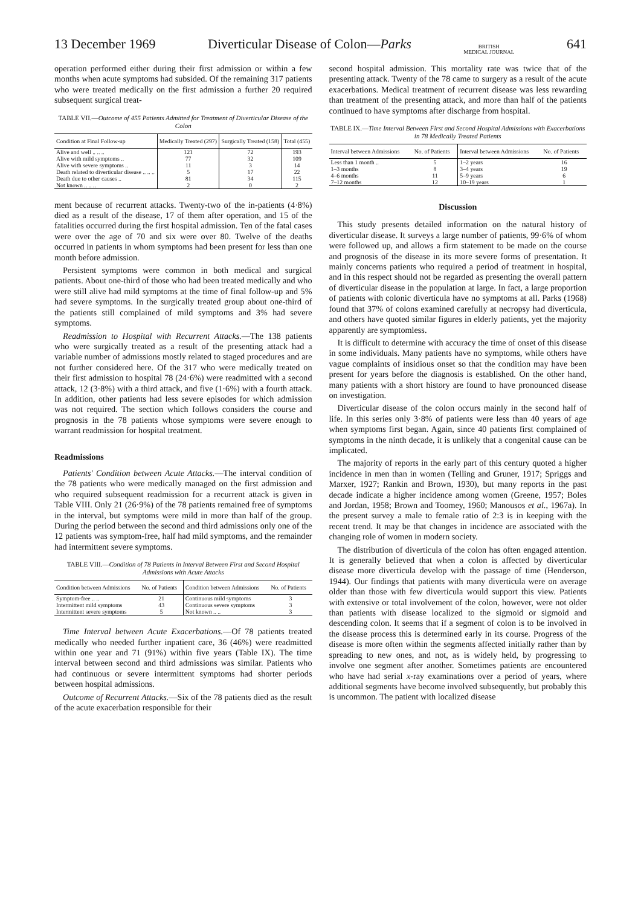13 December 1969 Diverticular Disease of Colon—Parks BRITISH
MEDICAL JOURNAL 641
operation performed either during their first admission or within a few months when acute symptoms had subsided. Of the remaining 317 patients who were treated medically on the first admission a further 20 required subsequent surgical treat-
TABLE VII.—Outcome of 455 Patients Admitted for Treatment of Diverticular Disease of the Colon
| Condition at Final Follow-up | Medically Treated (297) | Surgically Treated (158) | Total (455) |
| --- | --- | --- | --- |
| Alive and well .. .. .. | 121 | 72 | 193 |
| Alive with mild symptoms .. | 77 | 32 | 109 |
| Alive with severe symptoms .. | 11 | 3 | 14 |
| Death related to diverticular disease .. .. .. | 5 | 17 | 22 |
| Death due to other causes .. | 81 | 34 | 115 |
| Not known .. .. .. | 2 | 0 | 2 |
ment because of recurrent attacks. Twenty-two of the in-patients (4·8%) died as a result of the disease, 17 of them after operation, and 15 of the fatalities occurred during the first hospital admission. Ten of the fatal cases were over the age of 70 and six were over 80. Twelve of the deaths occurred in patients in whom symptoms had been present for less than one month before admission.
Persistent symptoms were common in both medical and surgical patients. About one-third of those who had been treated medically and who were still alive had mild symptoms at the time of final follow-up and 5% had severe symptoms. In the surgically treated group about one-third of the patients still complained of mild symptoms and 3% had severe symptoms.
Readmission to Hospital with Recurrent Attacks.—The 138 patients who were surgically treated as a result of the presenting attack had a variable number of admissions mostly related to staged procedures and are not further considered here. Of the 317 who were medically treated on their first admission to hospital 78 (24·6%) were readmitted with a second attack, 12 (3·8%) with a third attack, and five (1·6%) with a fourth attack. In addition, other patients had less severe episodes for which admission was not required. The section which follows considers the course and prognosis in the 78 patients whose symptoms were severe enough to warrant readmission for hospital treatment.
Readmissions
Patients' Condition between Acute Attacks.—The interval condition of the 78 patients who were medically managed on the first admission and who required subsequent readmission for a recurrent attack is given in Table VIII. Only 21 (26·9%) of the 78 patients remained free of symptoms in the interval, but symptoms were mild in more than half of the group. During the period between the second and third admissions only one of the 12 patients was symptom-free, half had mild symptoms, and the remainder had intermittent severe symptoms.
TABLE VIII.—Condition of 78 Patients in Interval Between First and Second Hospital Admissions with Acute Attacks
| Condition between Admissions | No. of Patients | Condition between Admissions | No. of Patients |
| --- | --- | --- | --- |
| Symptom-free .. .. | 21 | Continuous mild symptoms | 3 |
| Intermittent mild symptoms | 43 | Continuous severe symptoms | 3 |
| Intermittent severe symptoms | 5 | Not known .. .. | 3 |
Time Interval between Acute Exacerbations.—Of 78 patients treated medically who needed further inpatient care, 36 (46%) were readmitted within one year and 71 (91%) within five years (Table IX). The time interval between second and third admissions was similar. Patients who had continuous or severe intermittent symptoms had shorter periods between hospital admissions.
Outcome of Recurrent Attacks.—Six of the 78 patients died as the result of the acute exacerbation responsible for their
second hospital admission. This mortality rate was twice that of the presenting attack. Twenty of the 78 came to surgery as a result of the acute exacerbations. Medical treatment of recurrent disease was less rewarding than treatment of the presenting attack, and more than half of the patients continued to have symptoms after discharge from hospital.
TABLE IX.—Time Interval Between First and Second Hospital Admissions with Exacerbations in 78 Medically Treated Patients
| Interval between Admissions | No. of Patients | Interval between Admissions | No. of Patients |
| --- | --- | --- | --- |
| Less than 1 month .. | 5 | 1–2 years | 16 |
| 1–3 months | 8 | 3–4 years | 19 |
| 4–6 months | 11 | 5–9 years | 6 |
| 7–12 months | 12 | 10–19 years | 1 |
Discussion
This study presents detailed information on the natural history of diverticular disease. It surveys a large number of patients, 99·6% of whom were followed up, and allows a firm statement to be made on the course and prognosis of the disease in its more severe forms of presentation. It mainly concerns patients who required a period of treatment in hospital, and in this respect should not be regarded as presenting the overall pattern of diverticular disease in the population at large. In fact, a large proportion of patients with colonic diverticula have no symptoms at all. Parks (1968) found that 37% of colons examined carefully at necropsy had diverticula, and others have quoted similar figures in elderly patients, yet the majority apparently are symptomless.
It is difficult to determine with accuracy the time of onset of this disease in some individuals. Many patients have no symptoms, while others have vague complaints of insidious onset so that the condition may have been present for years before the diagnosis is established. On the other hand, many patients with a short history are found to have pronounced disease on investigation.
Diverticular disease of the colon occurs mainly in the second half of life. In this series only 3·8% of patients were less than 40 years of age when symptoms first began. Again, since 40 patients first complained of symptoms in the ninth decade, it is unlikely that a congenital cause can be implicated.
The majority of reports in the early part of this century quoted a higher incidence in men than in women (Telling and Gruner, 1917; Spriggs and Marxer, 1927; Rankin and Brown, 1930), but many reports in the past decade indicate a higher incidence among women (Greene, 1957; Boles and Jordan, 1958; Brown and Toomey, 1960; Manousos et al., 1967a). In the present survey a male to female ratio of 2:3 is in keeping with the recent trend. It may be that changes in incidence are associated with the changing role of women in modern society.
The distribution of diverticula of the colon has often engaged attention. It is generally believed that when a colon is affected by diverticular disease more diverticula develop with the passage of time (Henderson, 1944). Our findings that patients with many diverticula were on average older than those with few diverticula would support this view. Patients with extensive or total involvement of the colon, however, were not older than patients with disease localized to the sigmoid or sigmoid and descending colon. It seems that if a segment of colon is to be involved in the disease process this is determined early in its course. Progress of the disease is more often within the segments affected initially rather than by spreading to new ones, and not, as is widely held, by progressing to involve one segment after another. Sometimes patients are encountered who have had serial x-ray examinations over a period of years, where additional segments have become involved subsequently, but probably this is uncommon. The patient with localized disease